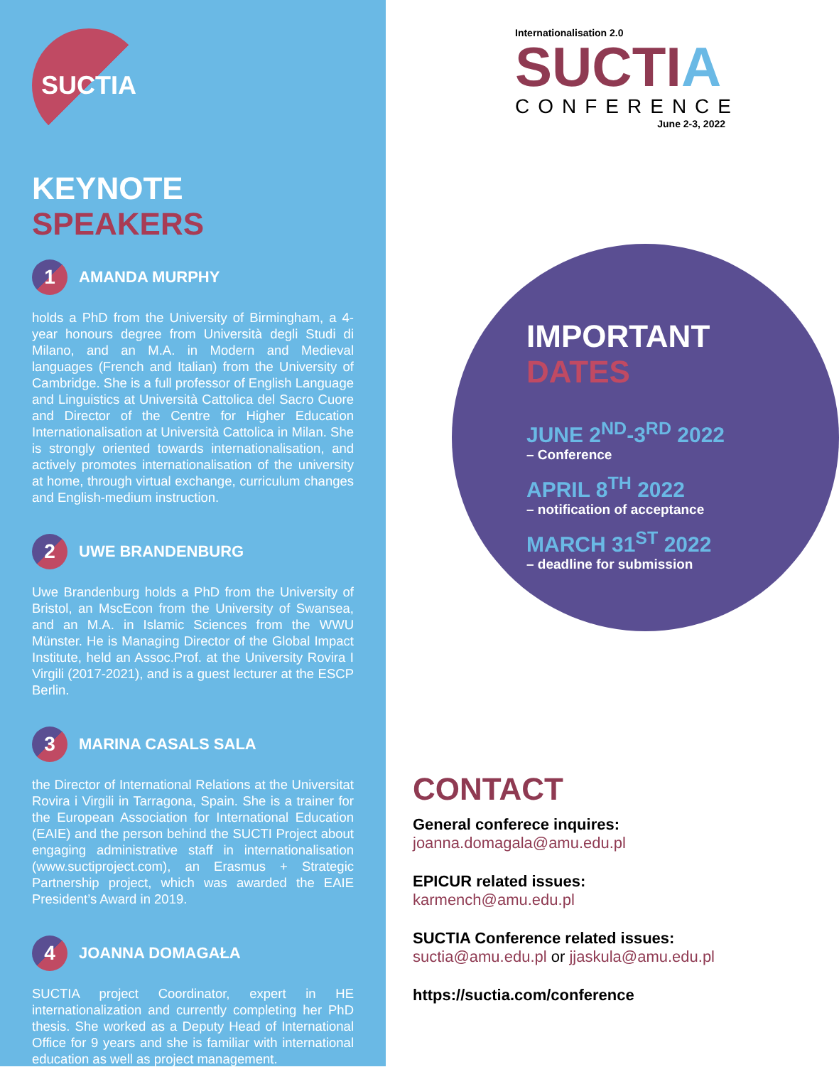SUCTIA
KEYNOTE SPEAKERS
1
AMANDA MURPHY
holds a PhD from the University of Birmingham, a 4-year honours degree from Università degli Studi di Milano, and an M.A. in Modern and Medieval languages (French and Italian) from the University of Cambridge. She is a full professor of English Language and Linguistics at Università Cattolica del Sacro Cuore and Director of the Centre for Higher Education Internationalisation at Università Cattolica in Milan. She is strongly oriented towards internationalisation, and actively promotes internationalisation of the university at home, through virtual exchange, curriculum changes and English-medium instruction.
2
UWE BRANDENBURG
Uwe Brandenburg holds a PhD from the University of Bristol, an MscEcon from the University of Swansea, and an M.A. in Islamic Sciences from the WWU Münster. He is Managing Director of the Global Impact Institute, held an Assoc.Prof. at the University Rovira I Virgili (2017-2021), and is a guest lecturer at the ESCP Berlin.
3
MARINA CASALS SALA
the Director of International Relations at the Universitat Rovira i Virgili in Tarragona, Spain. She is a trainer for the European Association for International Education (EAIE) and the person behind the SUCTI Project about engaging administrative staff in internationalisation (www.suctiproject.com), an Erasmus + Strategic Partnership project, which was awarded the EAIE President’s Award in 2019.
4
JOANNA DOMAGAŁA
SUCTIA project Coordinator, expert in HE internationalization and currently completing her PhD thesis. She worked as a Deputy Head of International Office for 9 years and she is familiar with international education as well as project management.
Internationalisation 2.0
SUCTIA
CONFERENCE
June 2-3, 2022
IMPORTANT
DATES
JUNE 2<sup>ND</sup>-3<sup>RD</sup> 2022
– Conference
APRIL 8<sup>TH</sup> 2022
– notification of acceptance
MARCH 31<sup>ST</sup> 2022
– deadline for submission
CONTACT
General conferece inquires:
joanna.domagala@amu.edu.pl
EPICUR related issues:
karmench@amu.edu.pl
SUCTIA Conference related issues:
suctia@amu.edu.pl or jjaskula@amu.edu.pl
https://suctia.com/conference